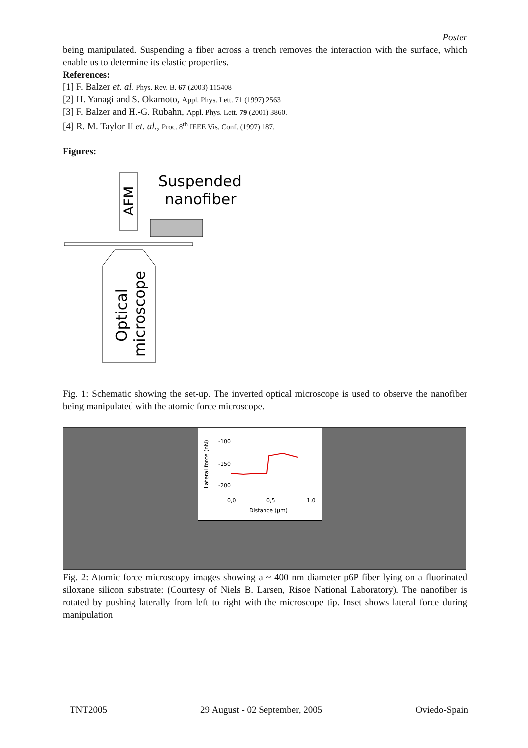Poster
being manipulated. Suspending a fiber across a trench removes the interaction with the surface, which enable us to determine its elastic properties.
References:
[1] F. Balzer et. al. Phys. Rev. B. 67 (2003) 115408
[2] H. Yanagi and S. Okamoto, Appl. Phys. Lett. 71 (1997) 2563
[3] F. Balzer and H.-G. Rubahn, Appl. Phys. Lett. 79 (2001) 3860.
[4] R. M. Taylor II et. al., Proc. 8<sup>th</sup> IEEE Vis. Conf. (1997) 187.
Figures:
AFM
Suspended
nanofiber
Optical
microscope
Fig. 1: Schematic showing the set-up. The inverted optical microscope is used to observe the nanofiber being manipulated with the atomic force microscope.
Lateral force (nN)
-100
-150
-200
0,0
0,5
1,0
Distance (μm)
Fig. 2: Atomic force microscopy images showing a ~ 400 nm diameter p6P fiber lying on a fluorinated siloxane silicon substrate: (Courtesy of Niels B. Larsen, Risoe National Laboratory). The nanofiber is rotated by pushing laterally from left to right with the microscope tip. Inset shows lateral force during manipulation
TNT2005 29 August - 02 September, 2005 Oviedo-Spain